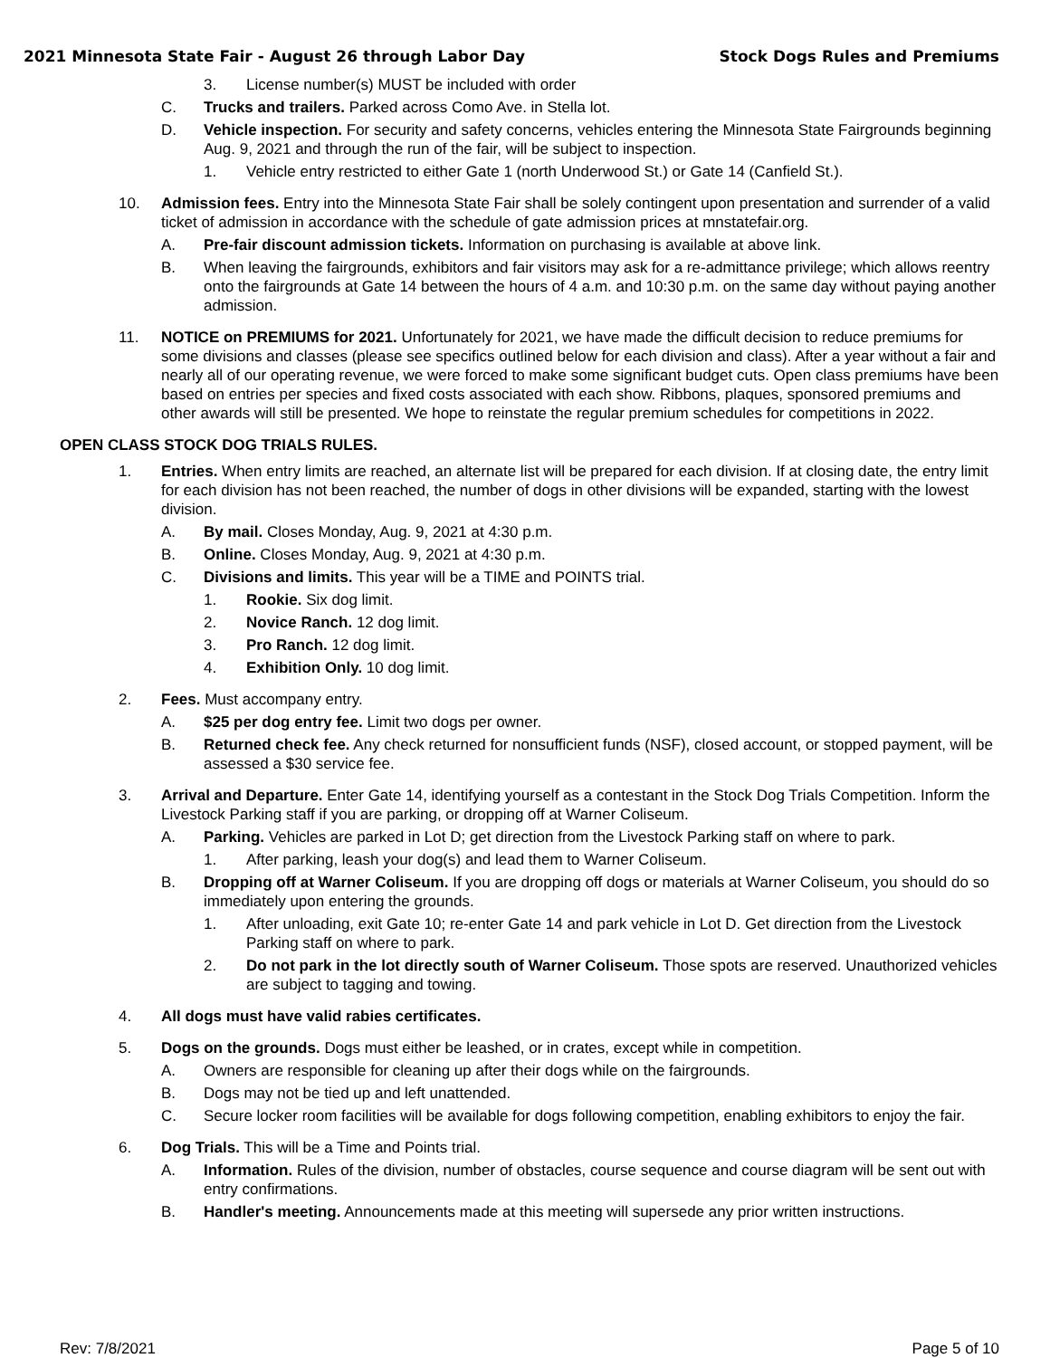2021 Minnesota State Fair - August 26 through Labor Day Stock Dogs Rules and Premiums
3. License number(s) MUST be included with order
C. Trucks and trailers. Parked across Como Ave. in Stella lot.
D. Vehicle inspection. For security and safety concerns, vehicles entering the Minnesota State Fairgrounds beginning Aug. 9, 2021 and through the run of the fair, will be subject to inspection.
1. Vehicle entry restricted to either Gate 1 (north Underwood St.) or Gate 14 (Canfield St.).
10. Admission fees. Entry into the Minnesota State Fair shall be solely contingent upon presentation and surrender of a valid ticket of admission in accordance with the schedule of gate admission prices at mnstatefair.org.
A. Pre-fair discount admission tickets. Information on purchasing is available at above link.
B. When leaving the fairgrounds, exhibitors and fair visitors may ask for a re-admittance privilege; which allows reentry onto the fairgrounds at Gate 14 between the hours of 4 a.m. and 10:30 p.m. on the same day without paying another admission.
11. NOTICE on PREMIUMS for 2021. Unfortunately for 2021, we have made the difficult decision to reduce premiums for some divisions and classes (please see specifics outlined below for each division and class). After a year without a fair and nearly all of our operating revenue, we were forced to make some significant budget cuts. Open class premiums have been based on entries per species and fixed costs associated with each show. Ribbons, plaques, sponsored premiums and other awards will still be presented. We hope to reinstate the regular premium schedules for competitions in 2022.
OPEN CLASS STOCK DOG TRIALS RULES.
1. Entries. When entry limits are reached, an alternate list will be prepared for each division. If at closing date, the entry limit for each division has not been reached, the number of dogs in other divisions will be expanded, starting with the lowest division.
A. By mail. Closes Monday, Aug. 9, 2021 at 4:30 p.m.
B. Online. Closes Monday, Aug. 9, 2021 at 4:30 p.m.
C. Divisions and limits. This year will be a TIME and POINTS trial.
1. Rookie. Six dog limit.
2. Novice Ranch. 12 dog limit.
3. Pro Ranch. 12 dog limit.
4. Exhibition Only. 10 dog limit.
2. Fees. Must accompany entry.
A. $25 per dog entry fee. Limit two dogs per owner.
B. Returned check fee. Any check returned for nonsufficient funds (NSF), closed account, or stopped payment, will be assessed a $30 service fee.
3. Arrival and Departure. Enter Gate 14, identifying yourself as a contestant in the Stock Dog Trials Competition. Inform the Livestock Parking staff if you are parking, or dropping off at Warner Coliseum.
A. Parking. Vehicles are parked in Lot D; get direction from the Livestock Parking staff on where to park.
1. After parking, leash your dog(s) and lead them to Warner Coliseum.
B. Dropping off at Warner Coliseum. If you are dropping off dogs or materials at Warner Coliseum, you should do so immediately upon entering the grounds.
1. After unloading, exit Gate 10; re-enter Gate 14 and park vehicle in Lot D. Get direction from the Livestock Parking staff on where to park.
2. Do not park in the lot directly south of Warner Coliseum. Those spots are reserved. Unauthorized vehicles are subject to tagging and towing.
4. All dogs must have valid rabies certificates.
5. Dogs on the grounds. Dogs must either be leashed, or in crates, except while in competition.
A. Owners are responsible for cleaning up after their dogs while on the fairgrounds.
B. Dogs may not be tied up and left unattended.
C. Secure locker room facilities will be available for dogs following competition, enabling exhibitors to enjoy the fair.
6. Dog Trials. This will be a Time and Points trial.
A. Information. Rules of the division, number of obstacles, course sequence and course diagram will be sent out with entry confirmations.
B. Handler's meeting. Announcements made at this meeting will supersede any prior written instructions.
Rev: 7/8/2021 Page 5 of 10